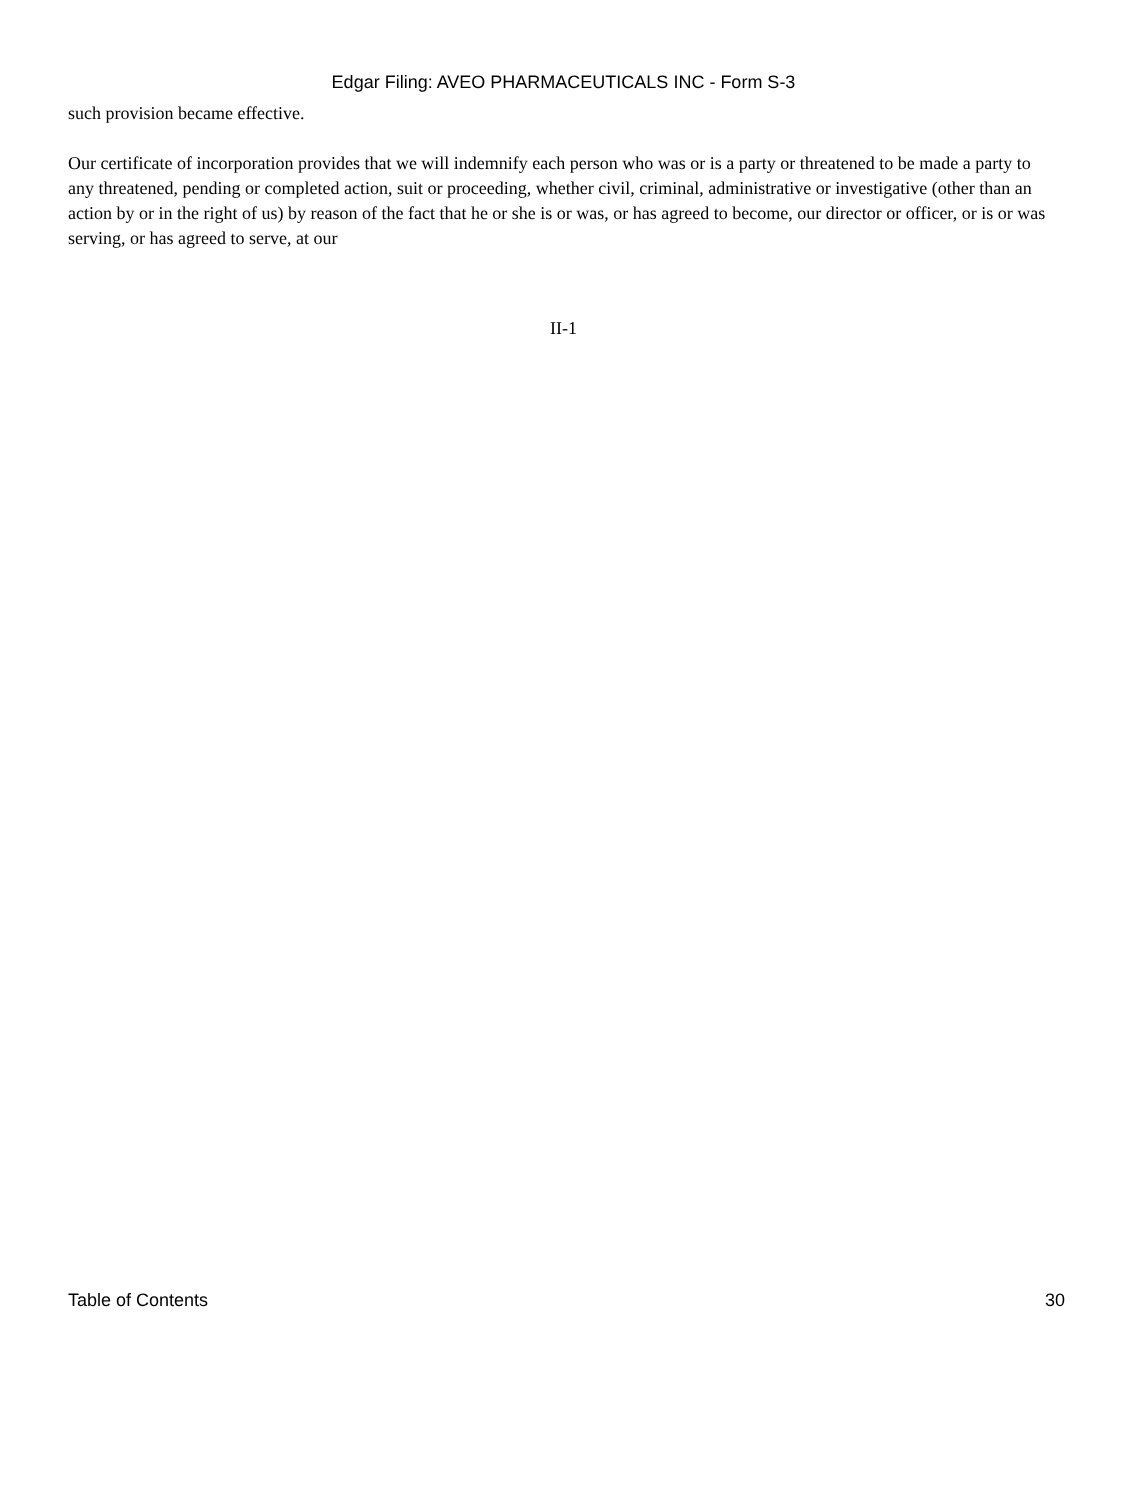Edgar Filing: AVEO PHARMACEUTICALS INC - Form S-3
such provision became effective.
Our certificate of incorporation provides that we will indemnify each person who was or is a party or threatened to be made a party to any threatened, pending or completed action, suit or proceeding, whether civil, criminal, administrative or investigative (other than an action by or in the right of us) by reason of the fact that he or she is or was, or has agreed to become, our director or officer, or is or was serving, or has agreed to serve, at our
II-1
Table of Contents 30